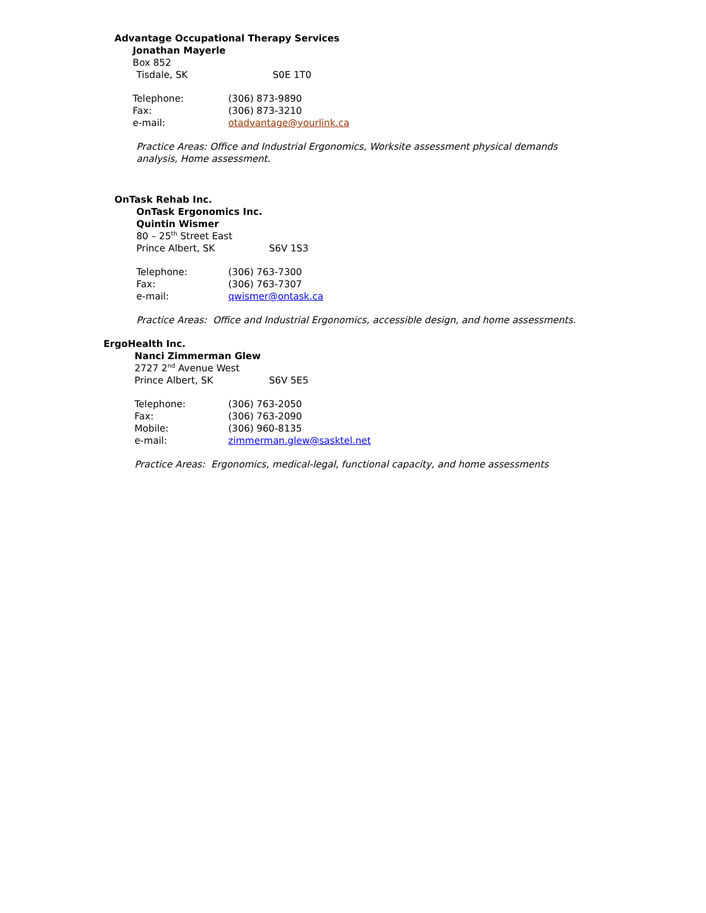Advantage Occupational Therapy Services
Jonathan Mayerle
Box 852
Tisdale, SK S0E 1T0
Telephone: (306) 873-9890
Fax: (306) 873-3210
e-mail: otadvantage@yourlink.ca
Practice Areas: Office and Industrial Ergonomics, Worksite assessment physical demands analysis, Home assessment.
OnTask Rehab Inc.
OnTask Ergonomics Inc.
Quintin Wismer
80 – 25<sup>th</sup> Street East
Prince Albert, SK S6V 1S3
Telephone: (306) 763-7300
Fax: (306) 763-7307
e-mail: qwismer@ontask.ca
Practice Areas: Office and Industrial Ergonomics, accessible design, and home assessments.
ErgoHealth Inc.
Nanci Zimmerman Glew
2727 2<sup>nd</sup> Avenue West
Prince Albert, SK S6V 5E5
Telephone: (306) 763-2050
Fax: (306) 763-2090
Mobile: (306) 960-8135
e-mail: zimmerman.glew@sasktel.net
Practice Areas: Ergonomics, medical-legal, functional capacity, and home assessments